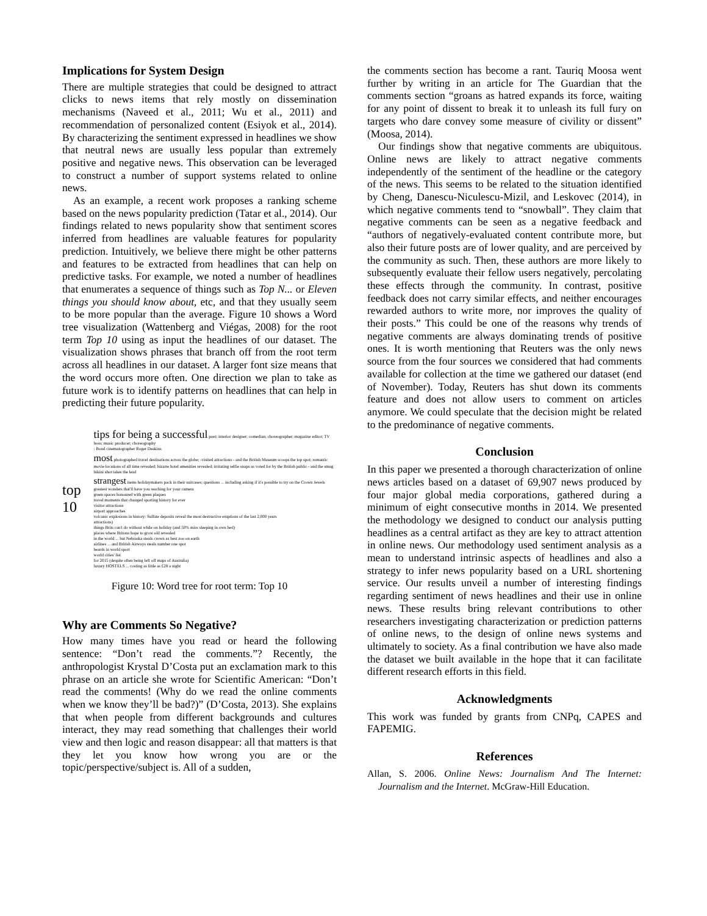Implications for System Design
There are multiple strategies that could be designed to attract clicks to news items that rely mostly on dissemination mechanisms (Naveed et al., 2011; Wu et al., 2011) and recommendation of personalized content (Esiyok et al., 2014). By characterizing the sentiment expressed in headlines we show that neutral news are usually less popular than extremely positive and negative news. This observation can be leveraged to construct a number of support systems related to online news.
As an example, a recent work proposes a ranking scheme based on the news popularity prediction (Tatar et al., 2014). Our findings related to news popularity show that sentiment scores inferred from headlines are valuable features for popularity prediction. Intuitively, we believe there might be other patterns and features to be extracted from headlines that can help on predictive tasks. For example, we noted a number of headlines that enumerates a sequence of things such as Top N... or Eleven things you should know about, etc, and that they usually seem to be more popular than the average. Figure 10 shows a Word tree visualization (Wattenberg and Viégas, 2008) for the root term Top 10 using as input the headlines of our dataset. The visualization shows phrases that branch off from the root term across all headlines in our dataset. A larger font size means that the word occurs more often. One direction we plan to take as future work is to identify patterns on headlines that can help in predicting their future popularity.
top 10
tips for being a successful poet; interior designer; comedian; choreographer; magazine editor; TV boss; music producer; choreography
: Bond cinematographer Roger Deakins
most photographed travel destinations across the globe; -visited attractions - and the British Museum scoops the top spot; romantic movie locations of all time revealed; bizarre hotel amenities revealed; irritating selfie snaps as voted for by the British public - and the smug bikini shot takes the lead
strangest items holidaymakers pack in their suitcases; questions ... including asking if it's possible to try on the Crown Jewels
greatest wonders that'll have you reaching for your camera
green spaces honoured with green plaques
travel moments that changed sporting history for ever
visitor attractions
airport approaches
volcanic explosions in history: Sulfate deposits reveal the most destructive eruptions of the last 2,000 years
attractions)
things Brits can't do without while on holiday (and 50% miss sleeping in own bed)
places where Britons hope to grow old revealed
in the world ... but Nebraska steals crown as best zoo on earth
airlines ... and British Airways steals number one spot
beards in world sport
world cities' list
for 2015 (despite often being left off maps of Australia)
luxury HOSTELS ... costing as little as £28 a night
Figure 10: Word tree for root term: Top 10
Why are Comments So Negative?
How many times have you read or heard the following sentence: “Don’t read the comments.”? Recently, the anthropologist Krystal D’Costa put an exclamation mark to this phrase on an article she wrote for Scientific American: “Don’t read the comments! (Why do we read the online comments when we know they’ll be bad?)” (D’Costa, 2013). She explains that when people from different backgrounds and cultures interact, they may read something that challenges their world view and then logic and reason disappear: all that matters is that they let you know how wrong you are or the topic/perspective/subject is. All of a sudden,
the comments section has become a rant. Tauriq Moosa went further by writing in an article for The Guardian that the comments section “groans as hatred expands its force, waiting for any point of dissent to break it to unleash its full fury on targets who dare convey some measure of civility or dissent” (Moosa, 2014).
Our findings show that negative comments are ubiquitous. Online news are likely to attract negative comments independently of the sentiment of the headline or the category of the news. This seems to be related to the situation identified by Cheng, Danescu-Niculescu-Mizil, and Leskovec (2014), in which negative comments tend to “snowball”. They claim that negative comments can be seen as a negative feedback and “authors of negatively-evaluated content contribute more, but also their future posts are of lower quality, and are perceived by the community as such. Then, these authors are more likely to subsequently evaluate their fellow users negatively, percolating these effects through the community. In contrast, positive feedback does not carry similar effects, and neither encourages rewarded authors to write more, nor improves the quality of their posts.” This could be one of the reasons why trends of negative comments are always dominating trends of positive ones. It is worth mentioning that Reuters was the only news source from the four sources we considered that had comments available for collection at the time we gathered our dataset (end of November). Today, Reuters has shut down its comments feature and does not allow users to comment on articles anymore. We could speculate that the decision might be related to the predominance of negative comments.
Conclusion
In this paper we presented a thorough characterization of online news articles based on a dataset of 69,907 news produced by four major global media corporations, gathered during a minimum of eight consecutive months in 2014. We presented the methodology we designed to conduct our analysis putting headlines as a central artifact as they are key to attract attention in online news. Our methodology used sentiment analysis as a mean to understand intrinsic aspects of headlines and also a strategy to infer news popularity based on a URL shortening service. Our results unveil a number of interesting findings regarding sentiment of news headlines and their use in online news. These results bring relevant contributions to other researchers investigating characterization or prediction patterns of online news, to the design of online news systems and ultimately to society. As a final contribution we have also made the dataset we built available in the hope that it can facilitate different research efforts in this field.
Acknowledgments
This work was funded by grants from CNPq, CAPES and FAPEMIG.
References
Allan, S. 2006. Online News: Journalism And The Internet: Journalism and the Internet. McGraw-Hill Education.